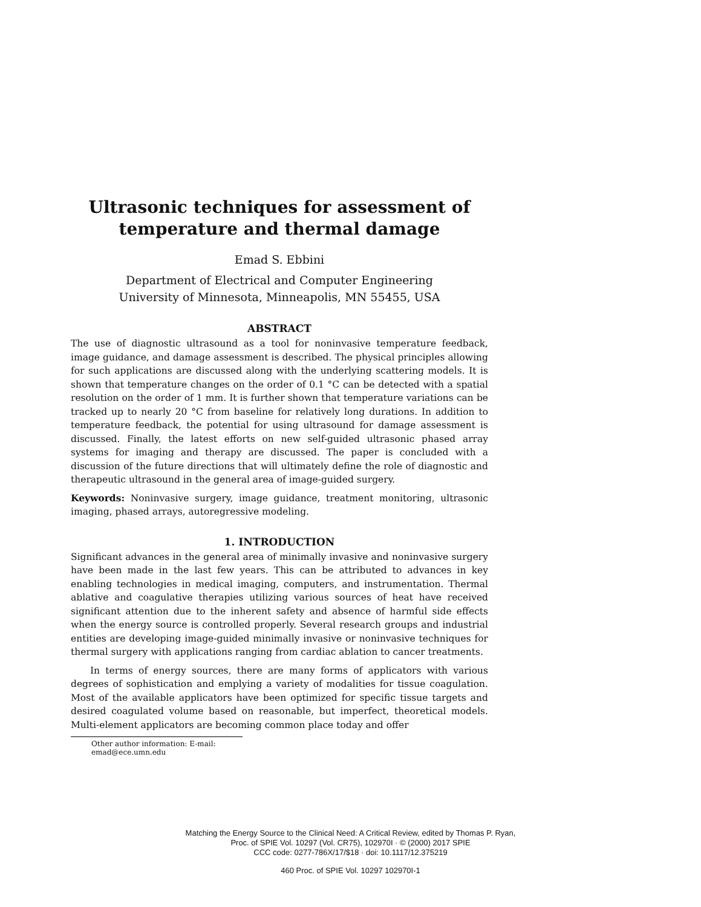Ultrasonic techniques for assessment of
temperature and thermal damage
Emad S. Ebbini
Department of Electrical and Computer Engineering
University of Minnesota, Minneapolis, MN 55455, USA
ABSTRACT
The use of diagnostic ultrasound as a tool for noninvasive temperature feedback, image guidance, and damage assessment is described. The physical principles allowing for such applications are discussed along with the underlying scattering models. It is shown that temperature changes on the order of 0.1 °C can be detected with a spatial resolution on the order of 1 mm. It is further shown that temperature variations can be tracked up to nearly 20 °C from baseline for relatively long durations. In addition to temperature feedback, the potential for using ultrasound for damage assessment is discussed. Finally, the latest efforts on new self-guided ultrasonic phased array systems for imaging and therapy are discussed. The paper is concluded with a discussion of the future directions that will ultimately define the role of diagnostic and therapeutic ultrasound in the general area of image-guided surgery.
Keywords: Noninvasive surgery, image guidance, treatment monitoring, ultrasonic imaging, phased arrays, autoregressive modeling.
1. INTRODUCTION
Significant advances in the general area of minimally invasive and noninvasive surgery have been made in the last few years. This can be attributed to advances in key enabling technologies in medical imaging, computers, and instrumentation. Thermal ablative and coagulative therapies utilizing various sources of heat have received significant attention due to the inherent safety and absence of harmful side effects when the energy source is controlled properly. Several research groups and industrial entities are developing image-guided minimally invasive or noninvasive techniques for thermal surgery with applications ranging from cardiac ablation to cancer treatments.
In terms of energy sources, there are many forms of applicators with various degrees of sophistication and emplying a variety of modalities for tissue coagulation. Most of the available applicators have been optimized for specific tissue targets and desired coagulated volume based on reasonable, but imperfect, theoretical models. Multi-element applicators are becoming common place today and offer
Other author information: E-mail: emad@ece.umn.edu
Matching the Energy Source to the Clinical Need: A Critical Review, edited by Thomas P. Ryan,
Proc. of SPIE Vol. 10297 (Vol. CR75), 102970I · © (2000) 2017 SPIE
CCC code: 0277-786X/17/$18 · doi: 10.1117/12.375219
460 Proc. of SPIE Vol. 10297 102970I-1